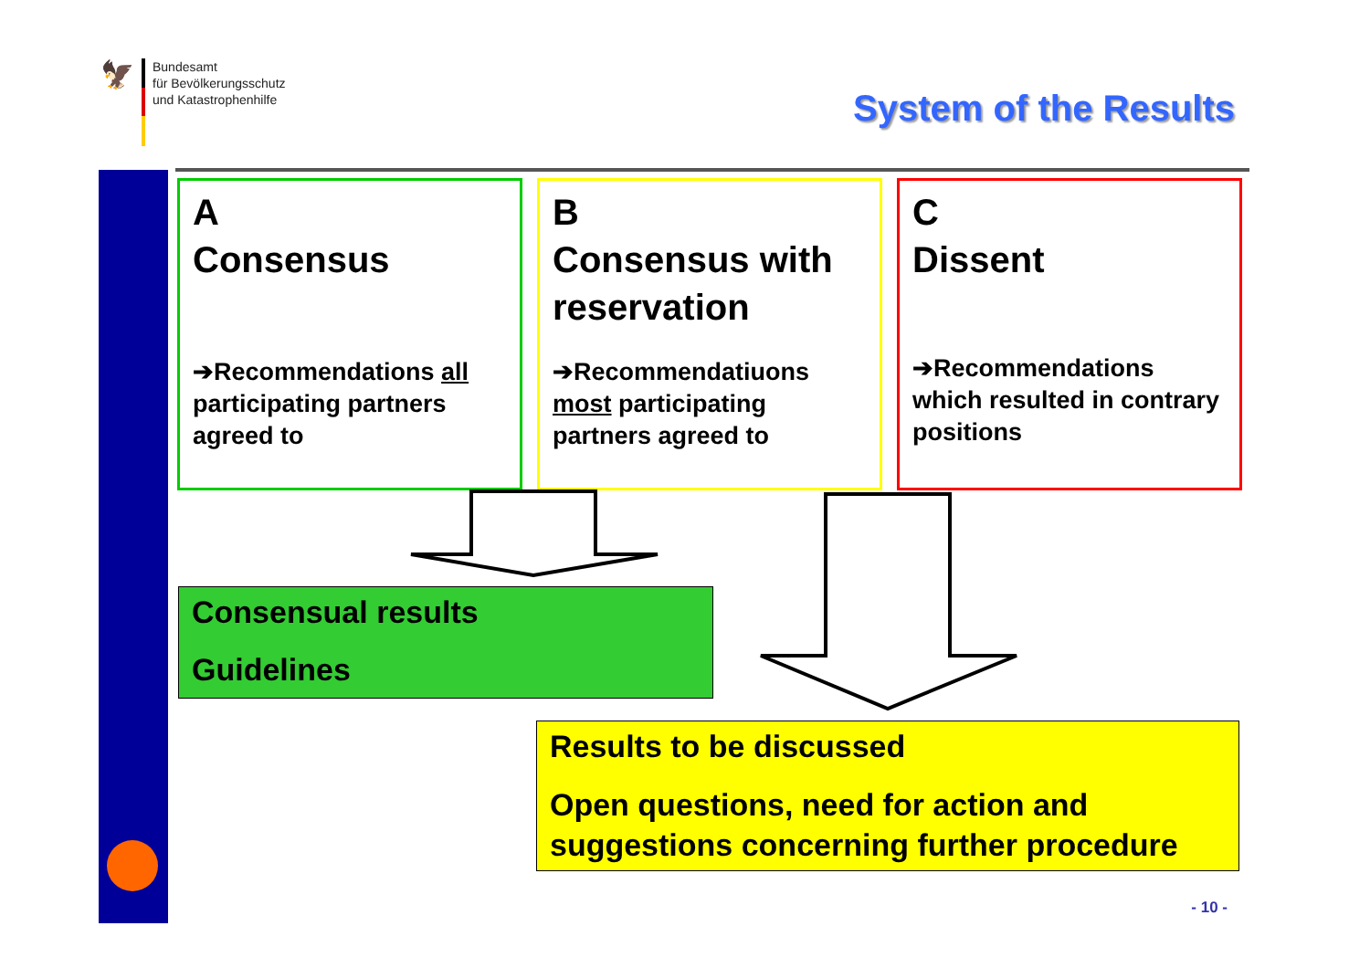🦅
Bundesamt
für Bevölkerungsschutz
und Katastrophenhilfe
System of the Results
A
Consensus
➔Recommendations all participating partners agreed to
B
Consensus with reservation
➔Recommendatiuons most participating partners agreed to
C
Dissent
➔Recommendations which resulted in contrary positions
Consensual results
Guidelines
Results to be discussed
Open questions, need for action and suggestions concerning further procedure
- 10 -